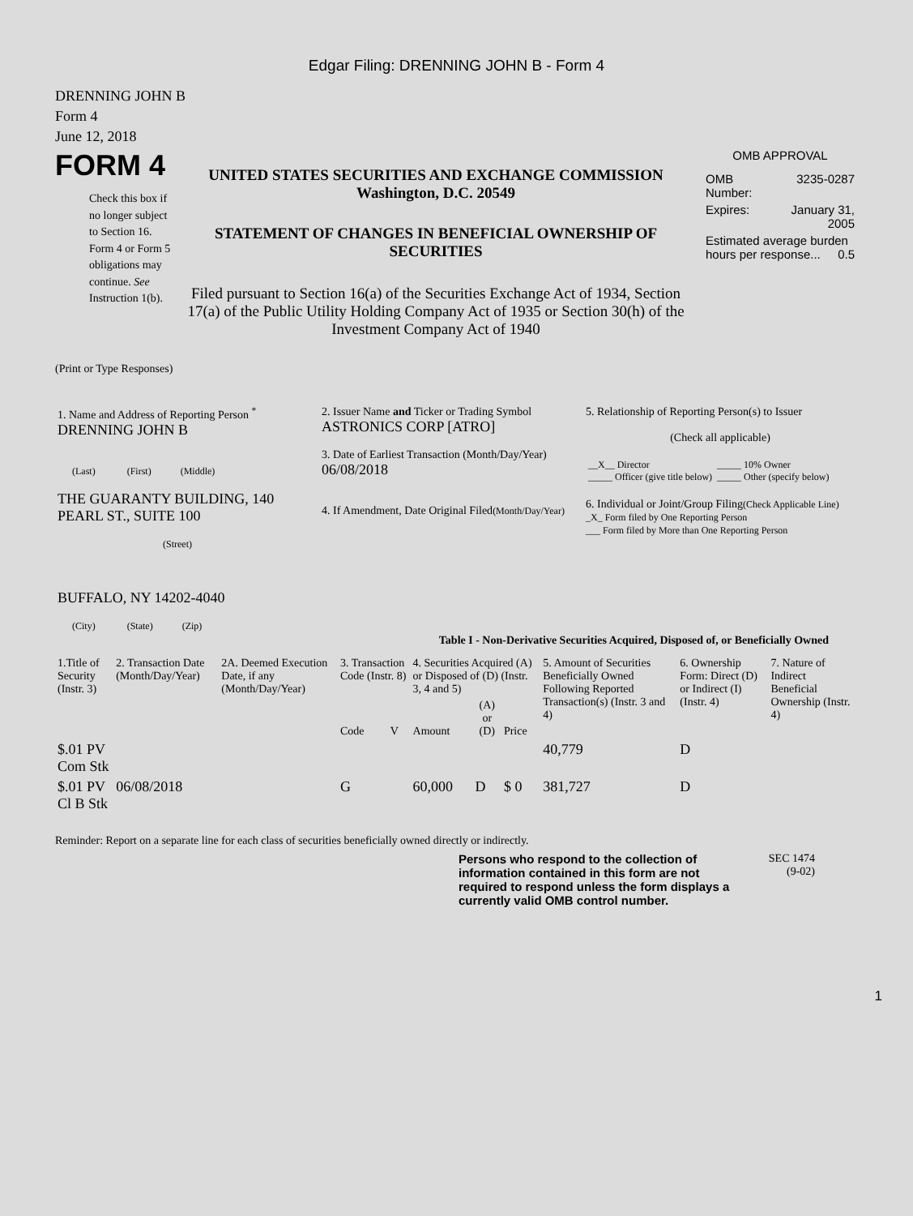Edgar Filing: DRENNING JOHN B - Form 4
DRENNING JOHN B
Form 4
June 12, 2018
FORM 4
Check this box if no longer subject to Section 16. Form 4 or Form 5 obligations may continue. See Instruction 1(b).
UNITED STATES SECURITIES AND EXCHANGE COMMISSION
Washington, D.C. 20549
STATEMENT OF CHANGES IN BENEFICIAL OWNERSHIP OF SECURITIES
Filed pursuant to Section 16(a) of the Securities Exchange Act of 1934, Section 17(a) of the Public Utility Holding Company Act of 1935 or Section 30(h) of the Investment Company Act of 1940
OMB APPROVAL
| OMB Number: | 3235-0287 |
| Expires: | January 31, 2005 |
| Estimated average burden hours per response... 0.5 | |
(Print or Type Responses)
| 1. Name and Address of Reporting Person <sup>*</sup> DRENNING JOHN B (Last) (First) (Middle) THE GUARANTY BUILDING, 140 PEARL ST., SUITE 100 (Street) BUFFALO, NY 14202-4040 (City) (State) (Zip) | 2. Issuer Name and Ticker or Trading Symbol ASTRONICS CORP [ATRO] 3. Date of Earliest Transaction (Month/Day/Year) 06/08/2018 4. If Amendment, Date Original Filed (Month/Day/Year) | 5. Relationship of Reporting Person(s) to Issuer (Check all applicable) / __X__ Director _____ Officer (give title below) / _____ 10% Owner _____ Other (specify below) / 6. Individual or Joint/Group Filing (Check Applicable Line) _X_ Form filed by One Reporting Person ___ Form filed by More than One Reporting Person |
Table I - Non-Derivative Securities Acquired, Disposed of, or Beneficially Owned
| 1.Title of Security (Instr. 3) | 2. Transaction Date (Month/Day/Year) | 2A. Deemed Execution Date, if any (Month/Day/Year) | 3. Transaction Code (Instr. 8) | | 4. Securities Acquired (A) or Disposed of (D) (Instr. 3, 4 and 5) | | | 5. Amount of Securities Beneficially Owned Following Reported Transaction(s) (Instr. 3 and 4) | 6. Ownership Form: Direct (D) or Indirect (I) (Instr. 4) | 7. Nature of Indirect Beneficial Ownership (Instr. 4) |
| --- | --- | --- | --- | --- | --- | --- | --- | --- | --- | --- |
| | | | Code | V | Amount | (A) or (D) | Price | | | |
| $.01 PV Com Stk | | | | | | | | 40,779 | D | |
| $.01 PV Cl B Stk | 06/08/2018 | | G | | 60,000 | D | $ 0 | 381,727 | D | |
Reminder: Report on a separate line for each class of securities beneficially owned directly or indirectly.
Persons who respond to the collection of information contained in this form are not required to respond unless the form displays a currently valid OMB control number.
SEC 1474
(9-02)
1